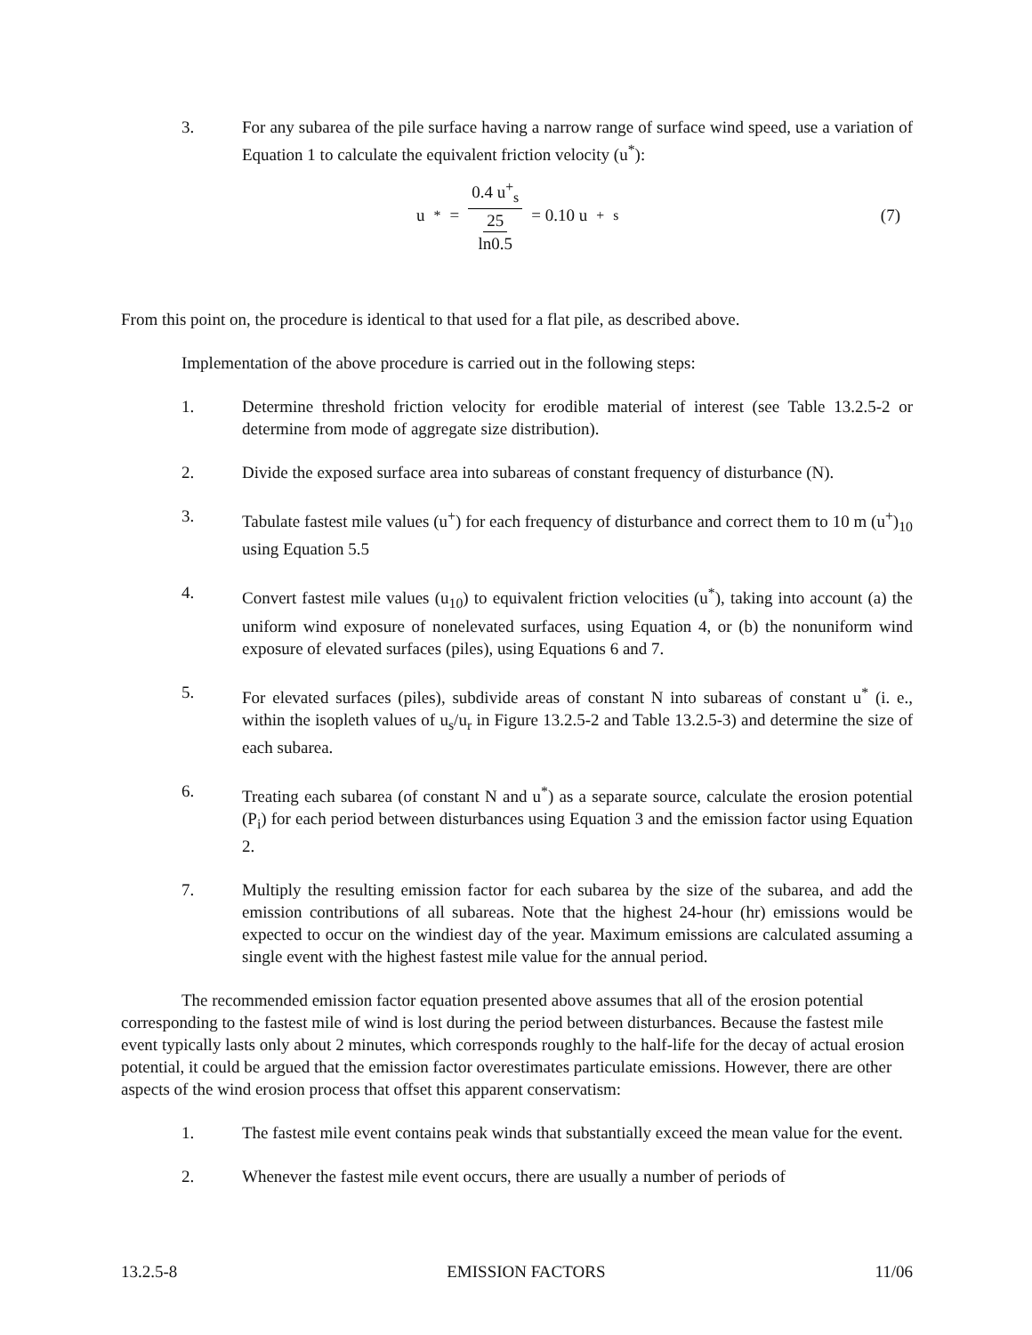3. For any subarea of the pile surface having a narrow range of surface wind speed, use a variation of Equation 1 to calculate the equivalent friction velocity (u<sup>*</sup>):
u<sup>*</sup> = 0.4 u<sup>+</sup><sub>s</sub> 25 ln0.5 = 0.10 u<sup>+</sup><sub>s</sub>
(7)
From this point on, the procedure is identical to that used for a flat pile, as described above.
Implementation of the above procedure is carried out in the following steps:
1. Determine threshold friction velocity for erodible material of interest (see Table 13.2.5-2 or determine from mode of aggregate size distribution).
2. Divide the exposed surface area into subareas of constant frequency of disturbance (N).
3. Tabulate fastest mile values (u<sup>+</sup>) for each frequency of disturbance and correct them to 10 m (u<sup>+</sup>)<sub>10</sub> using Equation 5.5
4. Convert fastest mile values (u<sub>10</sub>) to equivalent friction velocities (u<sup>*</sup>), taking into account (a) the uniform wind exposure of nonelevated surfaces, using Equation 4, or (b) the nonuniform wind exposure of elevated surfaces (piles), using Equations 6 and 7.
5. For elevated surfaces (piles), subdivide areas of constant N into subareas of constant u<sup>*</sup> (i. e., within the isopleth values of u<sub>s</sub>/u<sub>r</sub> in Figure 13.2.5-2 and Table 13.2.5-3) and determine the size of each subarea.
6. Treating each subarea (of constant N and u<sup>*</sup>) as a separate source, calculate the erosion potential (P<sub>i</sub>) for each period between disturbances using Equation 3 and the emission factor using Equation 2.
7. Multiply the resulting emission factor for each subarea by the size of the subarea, and add the emission contributions of all subareas. Note that the highest 24-hour (hr) emissions would be expected to occur on the windiest day of the year. Maximum emissions are calculated assuming a single event with the highest fastest mile value for the annual period.
The recommended emission factor equation presented above assumes that all of the erosion potential corresponding to the fastest mile of wind is lost during the period between disturbances. Because the fastest mile event typically lasts only about 2 minutes, which corresponds roughly to the half-life for the decay of actual erosion potential, it could be argued that the emission factor overestimates particulate emissions. However, there are other aspects of the wind erosion process that offset this apparent conservatism:
1. The fastest mile event contains peak winds that substantially exceed the mean value for the event.
2. Whenever the fastest mile event occurs, there are usually a number of periods of
13.2.5-8 EMISSION FACTORS 11/06